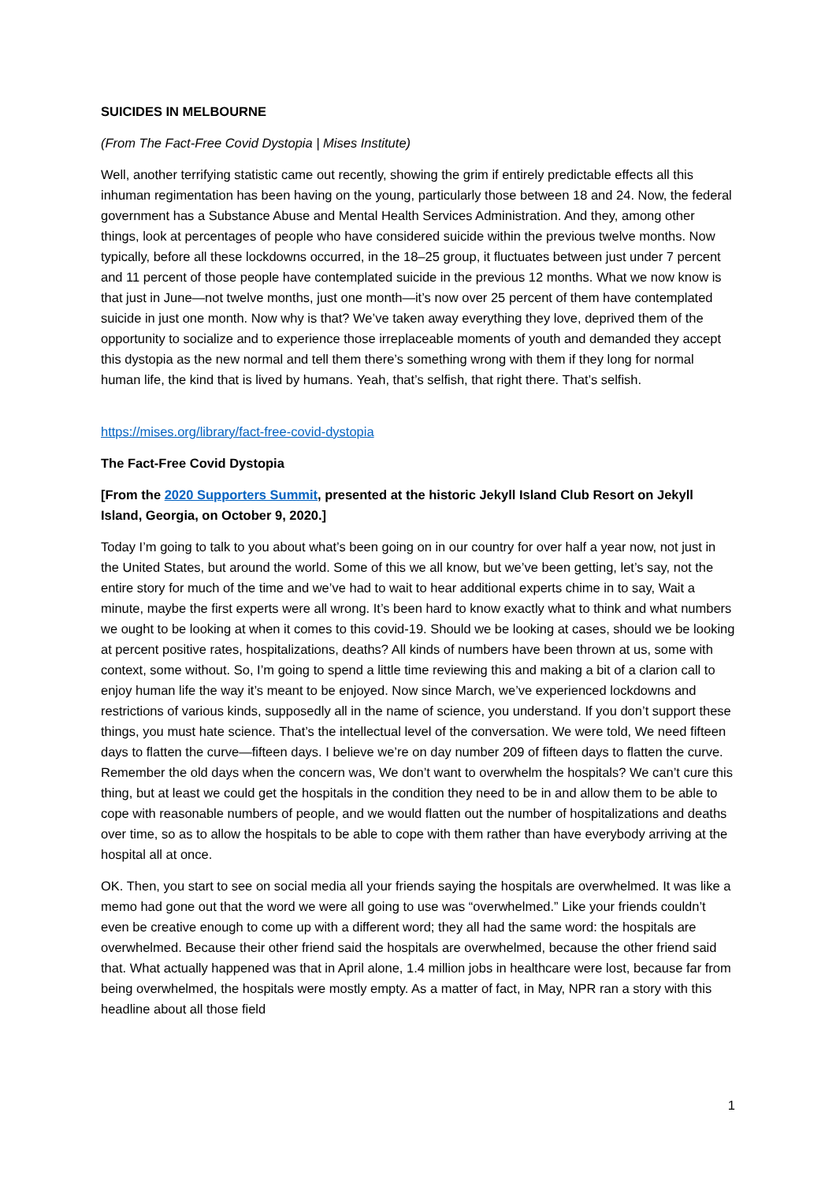SUICIDES IN MELBOURNE
(From The Fact-Free Covid Dystopia | Mises Institute)
Well, another terrifying statistic came out recently, showing the grim if entirely predictable effects all this inhuman regimentation has been having on the young, particularly those between 18 and 24. Now, the federal government has a Substance Abuse and Mental Health Services Administration. And they, among other things, look at percentages of people who have considered suicide within the previous twelve months. Now typically, before all these lockdowns occurred, in the 18–25 group, it fluctuates between just under 7 percent and 11 percent of those people have contemplated suicide in the previous 12 months. What we now know is that just in June—not twelve months, just one month—it’s now over 25 percent of them have contemplated suicide in just one month. Now why is that? We’ve taken away everything they love, deprived them of the opportunity to socialize and to experience those irreplaceable moments of youth and demanded they accept this dystopia as the new normal and tell them there’s something wrong with them if they long for normal human life, the kind that is lived by humans. Yeah, that’s selfish, that right there. That’s selfish.
https://mises.org/library/fact-free-covid-dystopia
The Fact-Free Covid Dystopia
[From the 2020 Supporters Summit, presented at the historic Jekyll Island Club Resort on Jekyll Island, Georgia, on October 9, 2020.]
Today I’m going to talk to you about what’s been going on in our country for over half a year now, not just in the United States, but around the world. Some of this we all know, but we’ve been getting, let’s say, not the entire story for much of the time and we’ve had to wait to hear additional experts chime in to say, Wait a minute, maybe the first experts were all wrong. It’s been hard to know exactly what to think and what numbers we ought to be looking at when it comes to this covid-19. Should we be looking at cases, should we be looking at percent positive rates, hospitalizations, deaths? All kinds of numbers have been thrown at us, some with context, some without. So, I’m going to spend a little time reviewing this and making a bit of a clarion call to enjoy human life the way it’s meant to be enjoyed. Now since March, we’ve experienced lockdowns and restrictions of various kinds, supposedly all in the name of science, you understand. If you don’t support these things, you must hate science. That’s the intellectual level of the conversation. We were told, We need fifteen days to flatten the curve—fifteen days. I believe we’re on day number 209 of fifteen days to flatten the curve. Remember the old days when the concern was, We don’t want to overwhelm the hospitals? We can’t cure this thing, but at least we could get the hospitals in the condition they need to be in and allow them to be able to cope with reasonable numbers of people, and we would flatten out the number of hospitalizations and deaths over time, so as to allow the hospitals to be able to cope with them rather than have everybody arriving at the hospital all at once.
OK. Then, you start to see on social media all your friends saying the hospitals are overwhelmed. It was like a memo had gone out that the word we were all going to use was “overwhelmed.” Like your friends couldn’t even be creative enough to come up with a different word; they all had the same word: the hospitals are overwhelmed. Because their other friend said the hospitals are overwhelmed, because the other friend said that. What actually happened was that in April alone, 1.4 million jobs in healthcare were lost, because far from being overwhelmed, the hospitals were mostly empty. As a matter of fact, in May, NPR ran a story with this headline about all those field
1